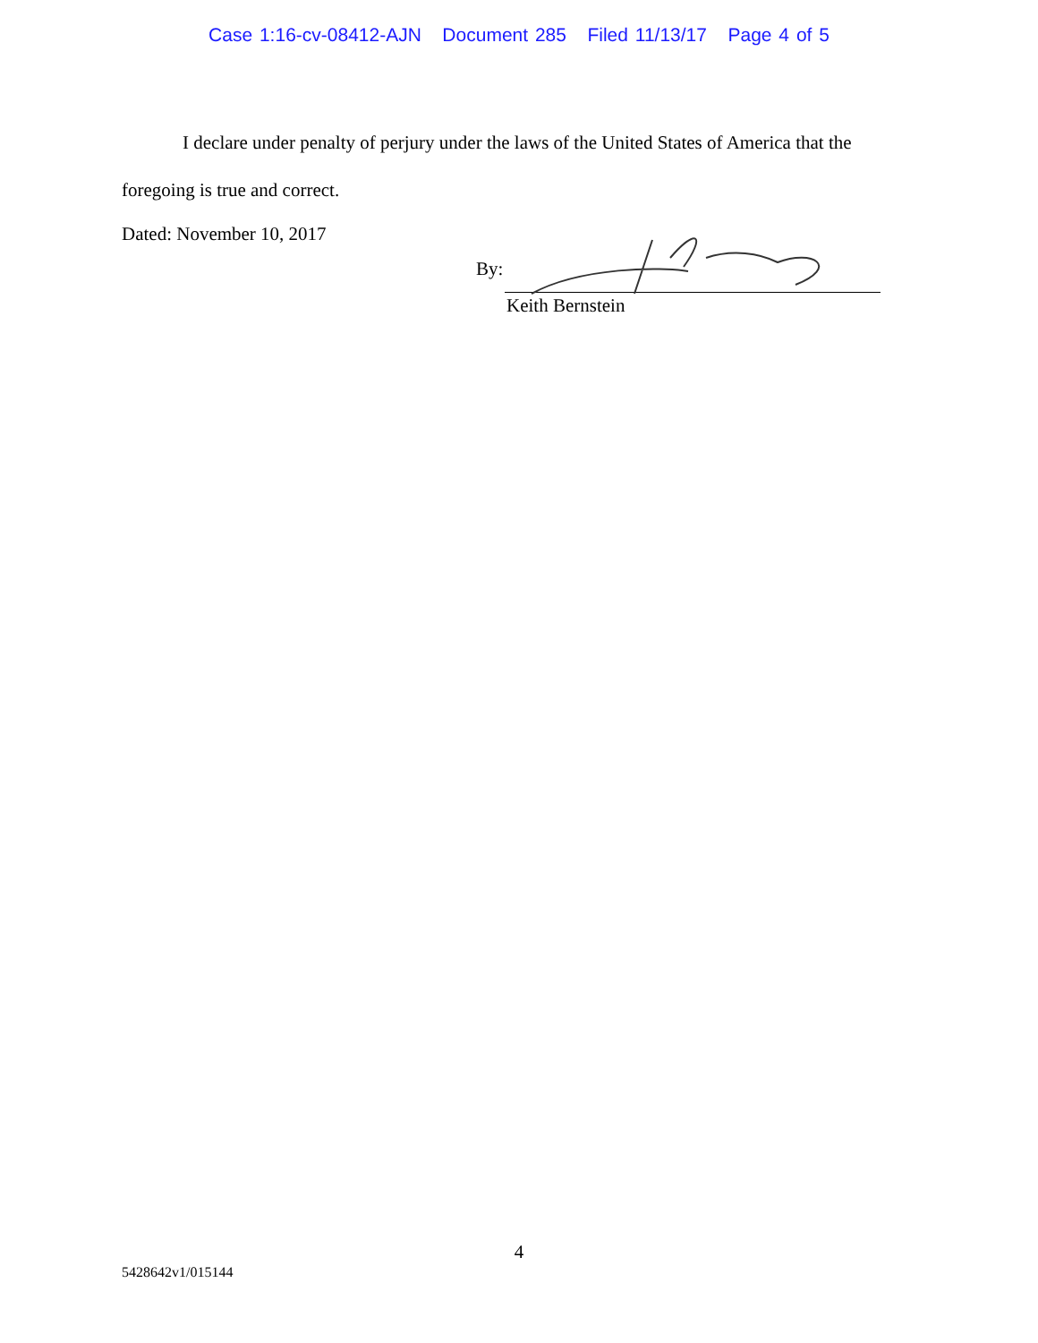Case 1:16-cv-08412-AJN Document 285 Filed 11/13/17 Page 4 of 5
I declare under penalty of perjury under the laws of the United States of America that the foregoing is true and correct.
Dated: November 10, 2017
By:
Keith Bernstein
4
5428642v1/015144